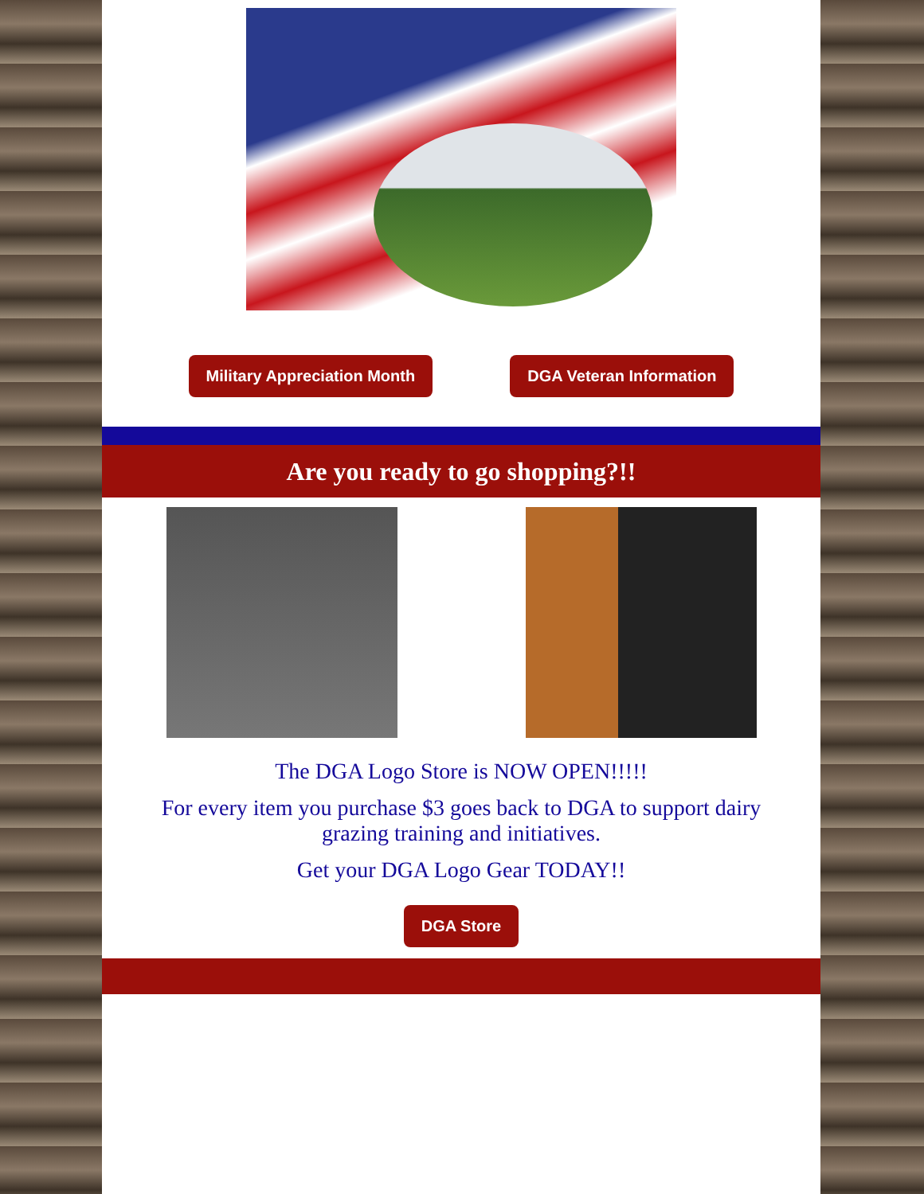Military Appreciation Month DGA Veteran Information
Are you ready to go shopping?!!
The DGA Logo Store is NOW OPEN!!!!!
For every item you purchase $3 goes back to DGA to support dairy grazing training and initiatives.
Get your DGA Logo Gear TODAY!!
DGA Store